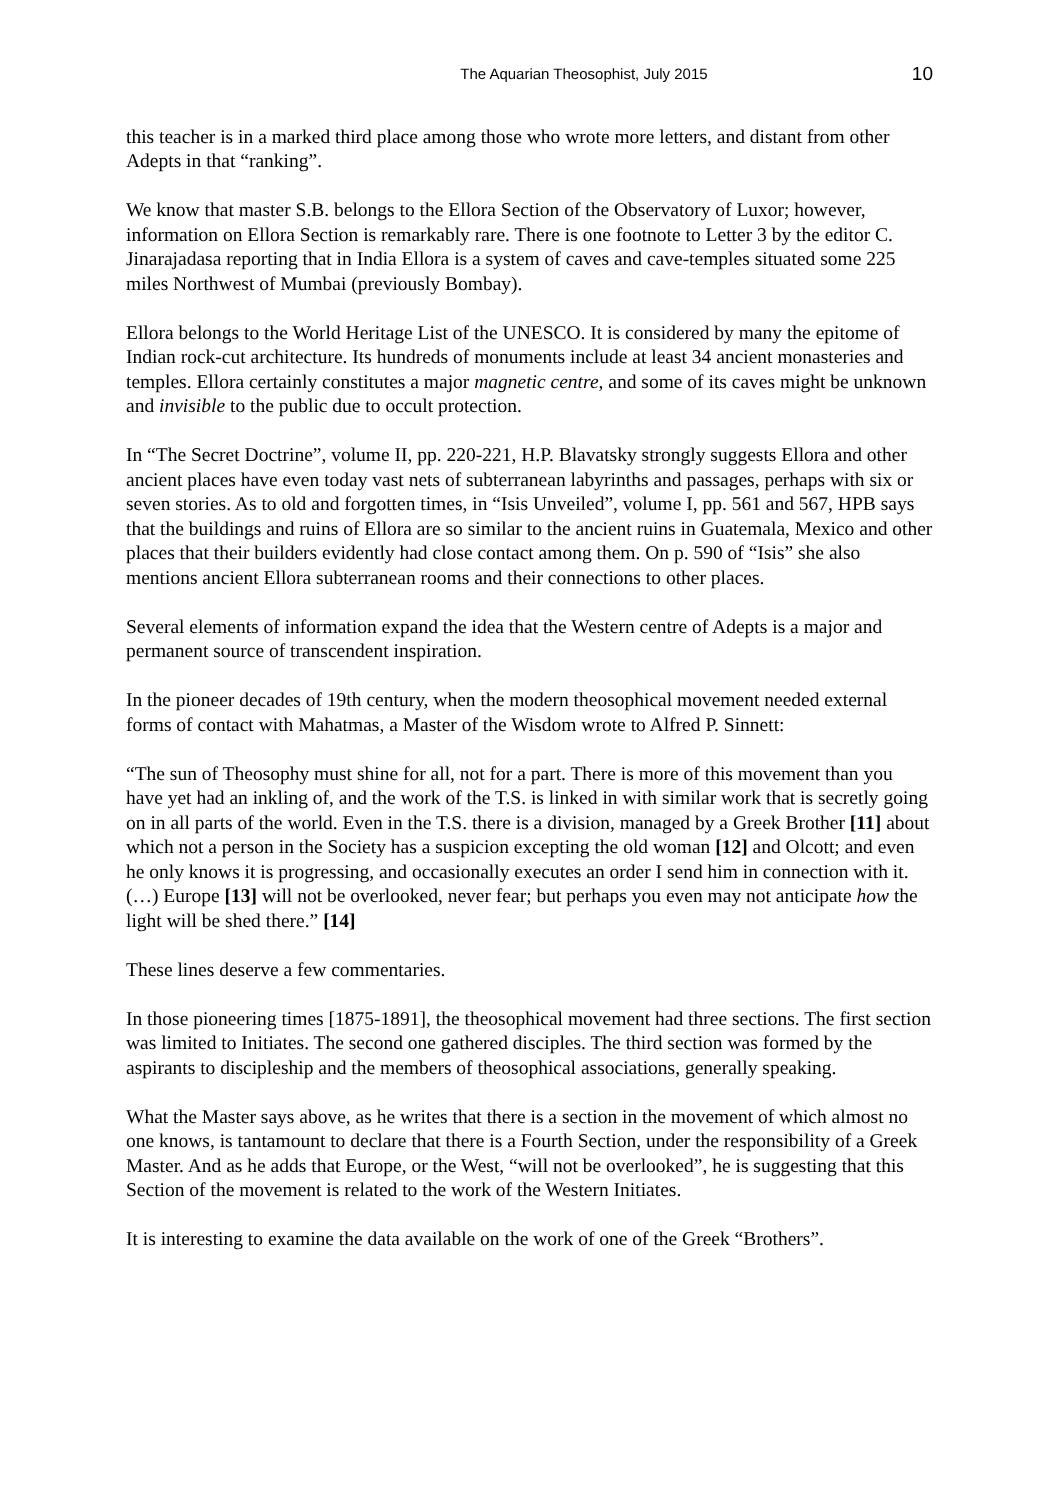The Aquarian Theosophist, July 2015 10
this teacher is in a marked third place among those who wrote more letters, and distant from other Adepts in that “ranking”.
We know that master S.B. belongs to the Ellora Section of the Observatory of Luxor; however, information on Ellora Section is remarkably rare. There is one footnote to Letter 3 by the editor C. Jinarajadasa reporting that in India Ellora is a system of caves and cave-temples situated some 225 miles Northwest of Mumbai (previously Bombay).
Ellora belongs to the World Heritage List of the UNESCO. It is considered by many the epitome of Indian rock-cut architecture. Its hundreds of monuments include at least 34 ancient monasteries and temples. Ellora certainly constitutes a major magnetic centre, and some of its caves might be unknown and invisible to the public due to occult protection.
In “The Secret Doctrine”, volume II, pp. 220-221, H.P. Blavatsky strongly suggests Ellora and other ancient places have even today vast nets of subterranean labyrinths and passages, perhaps with six or seven stories. As to old and forgotten times, in “Isis Unveiled”, volume I, pp. 561 and 567, HPB says that the buildings and ruins of Ellora are so similar to the ancient ruins in Guatemala, Mexico and other places that their builders evidently had close contact among them. On p. 590 of “Isis” she also mentions ancient Ellora subterranean rooms and their connections to other places.
Several elements of information expand the idea that the Western centre of Adepts is a major and permanent source of transcendent inspiration.
In the pioneer decades of 19th century, when the modern theosophical movement needed external forms of contact with Mahatmas, a Master of the Wisdom wrote to Alfred P. Sinnett:
“The sun of Theosophy must shine for all, not for a part. There is more of this movement than you have yet had an inkling of, and the work of the T.S. is linked in with similar work that is secretly going on in all parts of the world. Even in the T.S. there is a division, managed by a Greek Brother [11] about which not a person in the Society has a suspicion excepting the old woman [12] and Olcott; and even he only knows it is progressing, and occasionally executes an order I send him in connection with it. (…) Europe [13] will not be overlooked, never fear; but perhaps you even may not anticipate how the light will be shed there.” [14]
These lines deserve a few commentaries.
In those pioneering times [1875-1891], the theosophical movement had three sections. The first section was limited to Initiates. The second one gathered disciples. The third section was formed by the aspirants to discipleship and the members of theosophical associations, generally speaking.
What the Master says above, as he writes that there is a section in the movement of which almost no one knows, is tantamount to declare that there is a Fourth Section, under the responsibility of a Greek Master. And as he adds that Europe, or the West, “will not be overlooked”, he is suggesting that this Section of the movement is related to the work of the Western Initiates.
It is interesting to examine the data available on the work of one of the Greek “Brothers”.